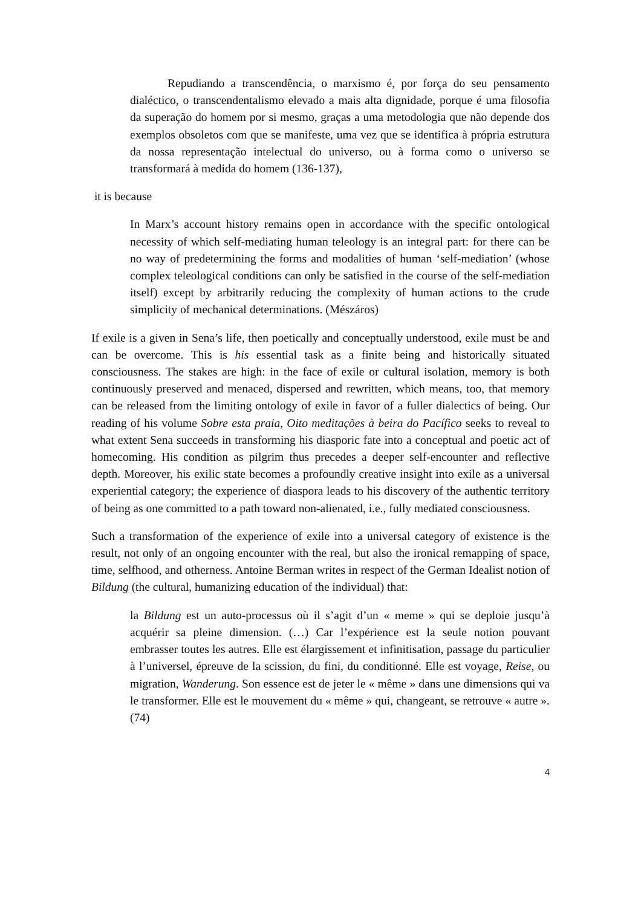Repudiando a transcendência, o marxismo é, por força do seu pensamento dialéctico, o transcendentalismo elevado a mais alta dignidade, porque é uma filosofia da superação do homem por si mesmo, graças a uma metodologia que não depende dos exemplos obsoletos com que se manifeste, uma vez que se identifica à própria estrutura da nossa representação intelectual do universo, ou à forma como o universo se transformará à medida do homem (136-137),
it is because
In Marx’s account history remains open in accordance with the specific ontological necessity of which self-mediating human teleology is an integral part: for there can be no way of predetermining the forms and modalities of human ‘self-mediation’ (whose complex teleological conditions can only be satisfied in the course of the self-mediation itself) except by arbitrarily reducing the complexity of human actions to the crude simplicity of mechanical determinations. (Mészáros)
If exile is a given in Sena’s life, then poetically and conceptually understood, exile must be and can be overcome. This is his essential task as a finite being and historically situated consciousness. The stakes are high: in the face of exile or cultural isolation, memory is both continuously preserved and menaced, dispersed and rewritten, which means, too, that memory can be released from the limiting ontology of exile in favor of a fuller dialectics of being. Our reading of his volume Sobre esta praia, Oito meditações à beira do Pacífico seeks to reveal to what extent Sena succeeds in transforming his diasporic fate into a conceptual and poetic act of homecoming. His condition as pilgrim thus precedes a deeper self-encounter and reflective depth. Moreover, his exilic state becomes a profoundly creative insight into exile as a universal experiential category; the experience of diaspora leads to his discovery of the authentic territory of being as one committed to a path toward non-alienated, i.e., fully mediated consciousness.
Such a transformation of the experience of exile into a universal category of existence is the result, not only of an ongoing encounter with the real, but also the ironical remapping of space, time, selfhood, and otherness. Antoine Berman writes in respect of the German Idealist notion of Bildung (the cultural, humanizing education of the individual) that:
la Bildung est un auto-processus où il s’agit d’un « meme » qui se deploie jusqu’à acquérir sa pleine dimension. (…) Car l’expérience est la seule notion pouvant embrasser toutes les autres. Elle est élargissement et infinitisation, passage du particulier à l’universel, épreuve de la scission, du fini, du conditionné. Elle est voyage, Reise, ou migration, Wanderung. Son essence est de jeter le « même » dans une dimensions qui va le transformer. Elle est le mouvement du « même » qui, changeant, se retrouve « autre ». (74)
4